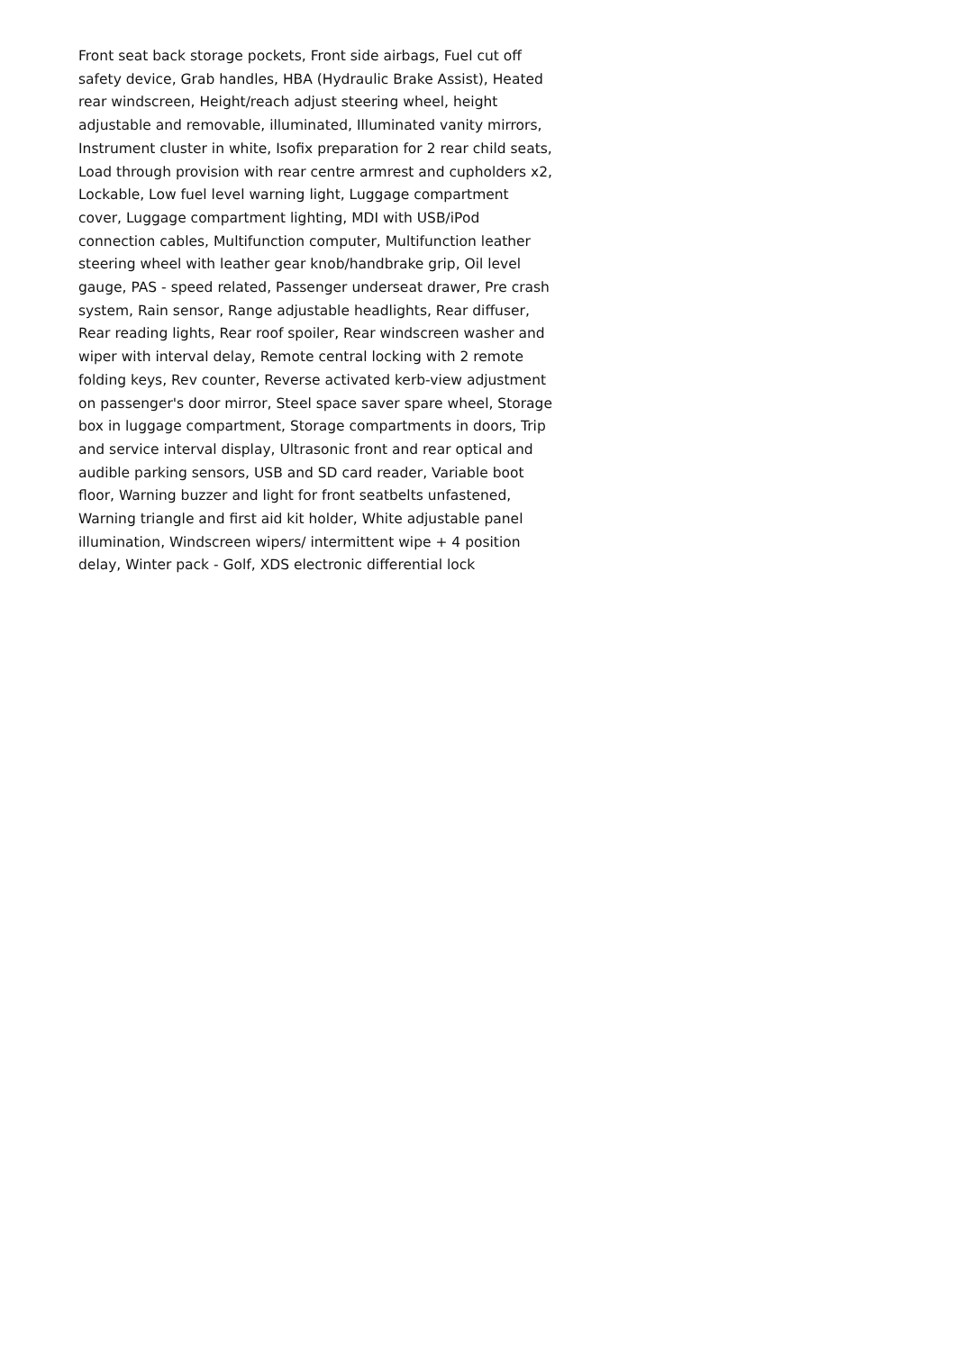Front seat back storage pockets, Front side airbags, Fuel cut off safety device, Grab handles, HBA (Hydraulic Brake Assist), Heated rear windscreen, Height/reach adjust steering wheel, height adjustable and removable, illuminated, Illuminated vanity mirrors, Instrument cluster in white, Isofix preparation for 2 rear child seats, Load through provision with rear centre armrest and cupholders x2, Lockable, Low fuel level warning light, Luggage compartment cover, Luggage compartment lighting, MDI with USB/iPod connection cables, Multifunction computer, Multifunction leather steering wheel with leather gear knob/handbrake grip, Oil level gauge, PAS - speed related, Passenger underseat drawer, Pre crash system, Rain sensor, Range adjustable headlights, Rear diffuser, Rear reading lights, Rear roof spoiler, Rear windscreen washer and wiper with interval delay, Remote central locking with 2 remote folding keys, Rev counter, Reverse activated kerb-view adjustment on passenger's door mirror, Steel space saver spare wheel, Storage box in luggage compartment, Storage compartments in doors, Trip and service interval display, Ultrasonic front and rear optical and audible parking sensors, USB and SD card reader, Variable boot floor, Warning buzzer and light for front seatbelts unfastened, Warning triangle and first aid kit holder, White adjustable panel illumination, Windscreen wipers/ intermittent wipe + 4 position delay, Winter pack - Golf, XDS electronic differential lock